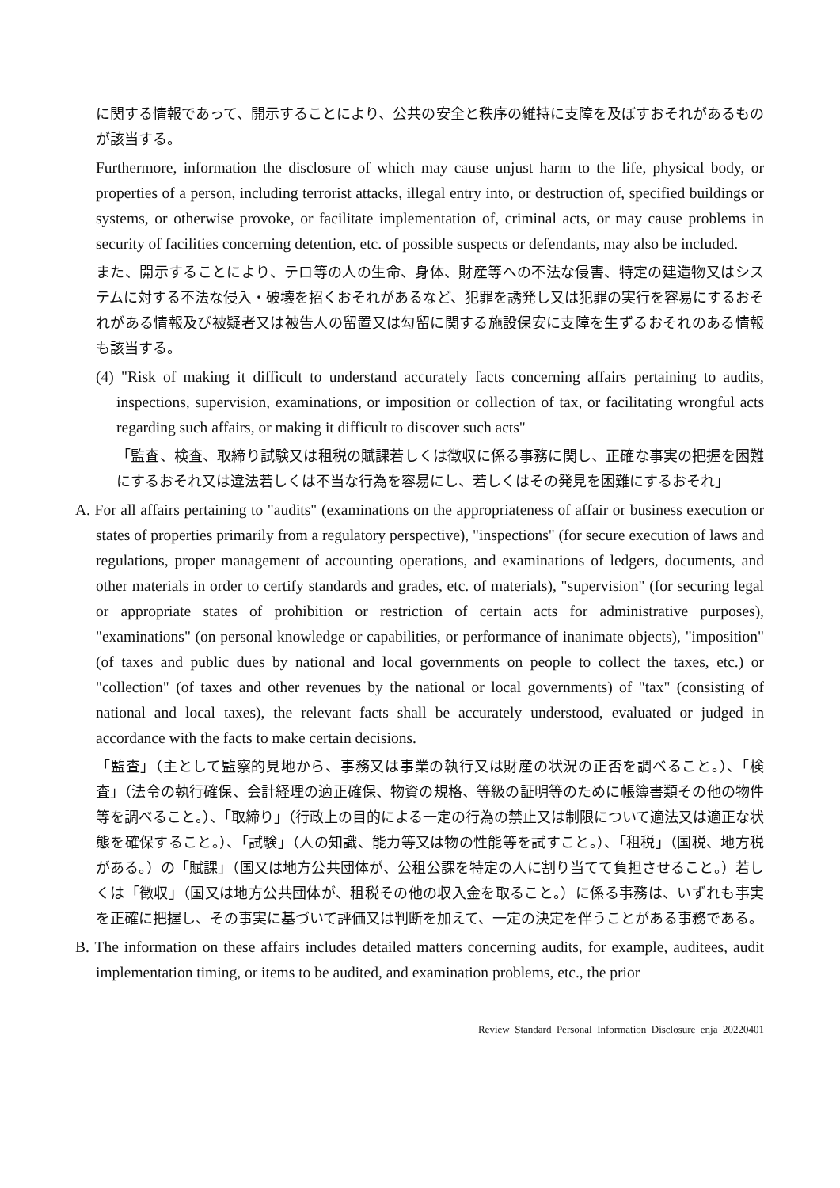に関する情報であって、開示することにより、公共の安全と秩序の維持に支障を及ぼすおそれがあるものが該当する。
Furthermore, information the disclosure of which may cause unjust harm to the life, physical body, or properties of a person, including terrorist attacks, illegal entry into, or destruction of, specified buildings or systems, or otherwise provoke, or facilitate implementation of, criminal acts, or may cause problems in security of facilities concerning detention, etc. of possible suspects or defendants, may also be included.
また、開示することにより、テロ等の人の生命、身体、財産等への不法な侵害、特定の建造物又はシステムに対する不法な侵入・破壊を招くおそれがあるなど、犯罪を誘発し又は犯罪の実行を容易にするおそれがある情報及び被疑者又は被告人の留置又は勾留に関する施設保安に支障を生ずるおそれのある情報も該当する。
(4) "Risk of making it difficult to understand accurately facts concerning affairs pertaining to audits, inspections, supervision, examinations, or imposition or collection of tax, or facilitating wrongful acts regarding such affairs, or making it difficult to discover such acts"
「監査、検査、取締り試験又は租税の賦課若しくは徴収に係る事務に関し、正確な事実の把握を困難にするおそれ又は違法若しくは不当な行為を容易にし、若しくはその発見を困難にするおそれ」
A. For all affairs pertaining to "audits" (examinations on the appropriateness of affair or business execution or states of properties primarily from a regulatory perspective), "inspections" (for secure execution of laws and regulations, proper management of accounting operations, and examinations of ledgers, documents, and other materials in order to certify standards and grades, etc. of materials), "supervision" (for securing legal or appropriate states of prohibition or restriction of certain acts for administrative purposes), "examinations" (on personal knowledge or capabilities, or performance of inanimate objects), "imposition" (of taxes and public dues by national and local governments on people to collect the taxes, etc.) or "collection" (of taxes and other revenues by the national or local governments) of "tax" (consisting of national and local taxes), the relevant facts shall be accurately understood, evaluated or judged in accordance with the facts to make certain decisions.
「監査」（主として監察的見地から、事務又は事業の執行又は財産の状況の正否を調べること。）、「検査」（法令の執行確保、会計経理の適正確保、物資の規格、等級の証明等のために帳簿書類その他の物件等を調べること。）、「取締り」（行政上の目的による一定の行為の禁止又は制限について適法又は適正な状態を確保すること。）、「試験」（人の知識、能力等又は物の性能等を試すこと。）、「租税」（国税、地方税がある。）の「賦課」（国又は地方公共団体が、公租公課を特定の人に割り当てて負担させること。）若しくは「徴収」（国又は地方公共団体が、租税その他の収入金を取ること。）に係る事務は、いずれも事実を正確に把握し、その事実に基づいて評価又は判断を加えて、一定の決定を伴うことがある事務である。
B. The information on these affairs includes detailed matters concerning audits, for example, auditees, audit implementation timing, or items to be audited, and examination problems, etc., the prior
Review_Standard_Personal_Information_Disclosure_enja_20220401